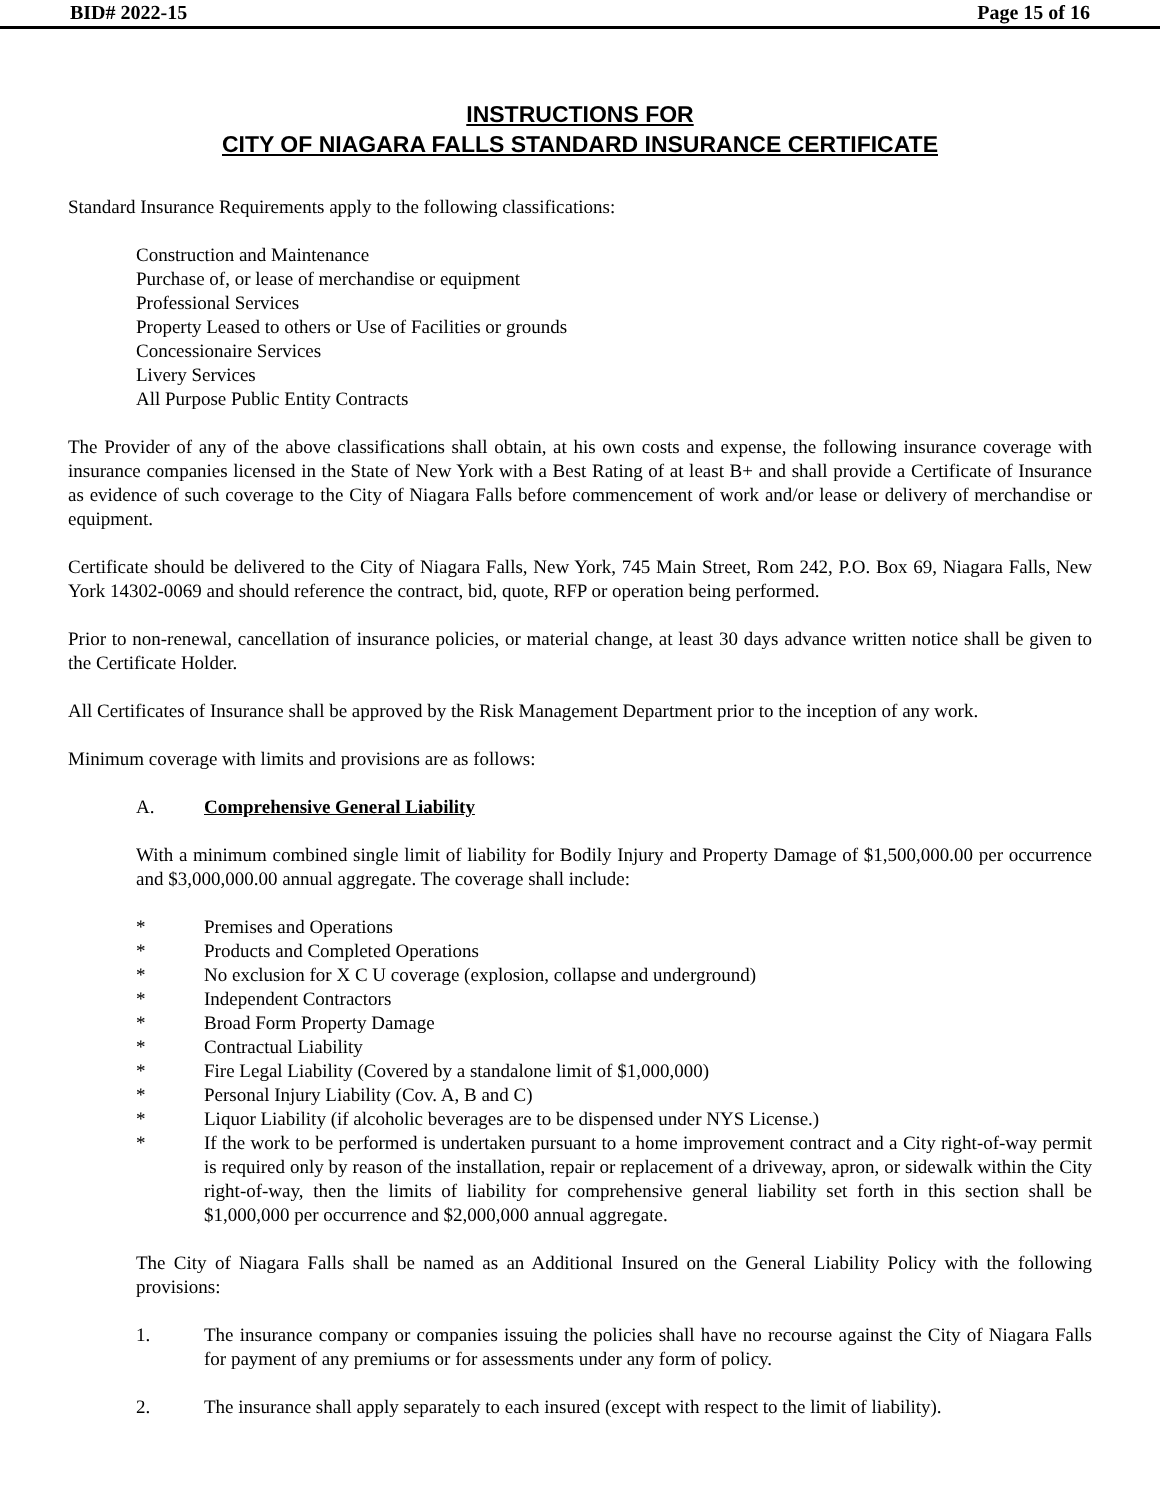BID# 2022-15 Page 15 of 16
INSTRUCTIONS FOR
CITY OF NIAGARA FALLS STANDARD INSURANCE CERTIFICATE
Standard Insurance Requirements apply to the following classifications:
Construction and Maintenance
Purchase of, or lease of merchandise or equipment
Professional Services
Property Leased to others or Use of Facilities or grounds
Concessionaire Services
Livery Services
All Purpose Public Entity Contracts
The Provider of any of the above classifications shall obtain, at his own costs and expense, the following insurance coverage with insurance companies licensed in the State of New York with a Best Rating of at least B+ and shall provide a Certificate of Insurance as evidence of such coverage to the City of Niagara Falls before commencement of work and/or lease or delivery of merchandise or equipment.
Certificate should be delivered to the City of Niagara Falls, New York, 745 Main Street, Rom 242, P.O. Box 69, Niagara Falls, New York 14302-0069 and should reference the contract, bid, quote, RFP or operation being performed.
Prior to non-renewal, cancellation of insurance policies, or material change, at least 30 days advance written notice shall be given to the Certificate Holder.
All Certificates of Insurance shall be approved by the Risk Management Department prior to the inception of any work.
Minimum coverage with limits and provisions are as follows:
A. Comprehensive General Liability
With a minimum combined single limit of liability for Bodily Injury and Property Damage of $1,500,000.00 per occurrence and $3,000,000.00 annual aggregate. The coverage shall include:
* Premises and Operations
* Products and Completed Operations
* No exclusion for X C U coverage (explosion, collapse and underground)
* Independent Contractors
* Broad Form Property Damage
* Contractual Liability
* Fire Legal Liability (Covered by a standalone limit of $1,000,000)
* Personal Injury Liability (Cov. A, B and C)
* Liquor Liability (if alcoholic beverages are to be dispensed under NYS License.)
* If the work to be performed is undertaken pursuant to a home improvement contract and a City right-of-way permit is required only by reason of the installation, repair or replacement of a driveway, apron, or sidewalk within the City right-of-way, then the limits of liability for comprehensive general liability set forth in this section shall be $1,000,000 per occurrence and $2,000,000 annual aggregate.
The City of Niagara Falls shall be named as an Additional Insured on the General Liability Policy with the following provisions:
1. The insurance company or companies issuing the policies shall have no recourse against the City of Niagara Falls for payment of any premiums or for assessments under any form of policy.
2. The insurance shall apply separately to each insured (except with respect to the limit of liability).